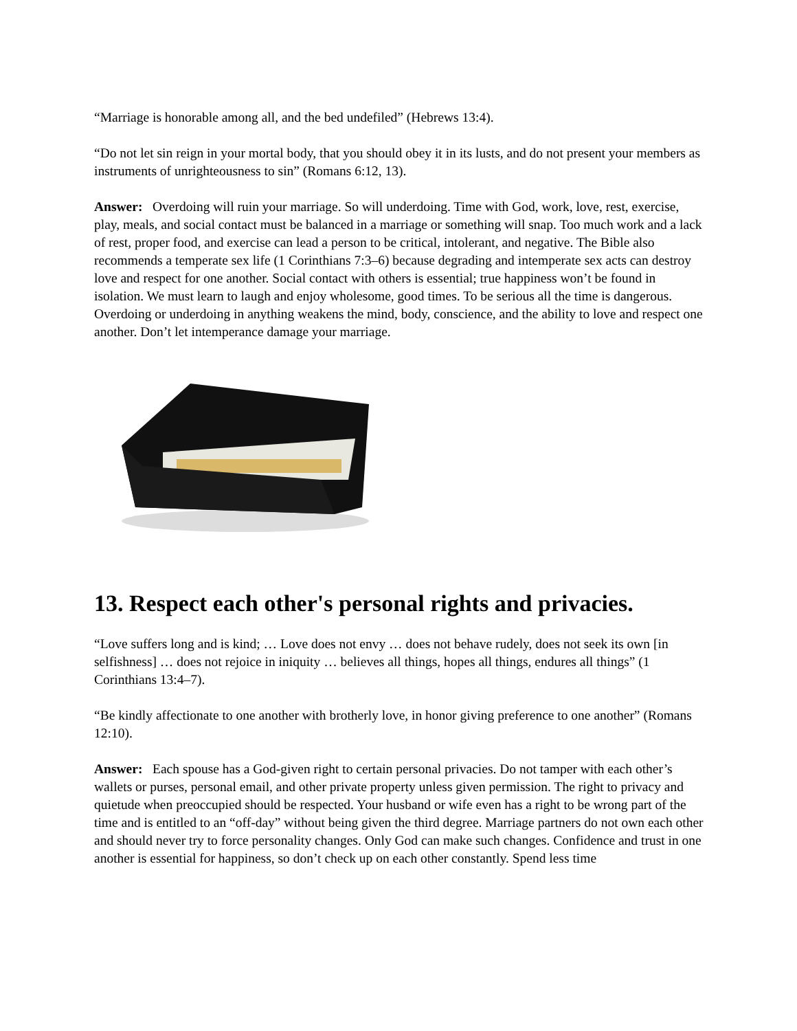“Marriage is honorable among all, and the bed undefiled” (Hebrews 13:4).
“Do not let sin reign in your mortal body, that you should obey it in its lusts, and do not present your members as instruments of unrighteousness to sin” (Romans 6:12, 13).
Answer: Overdoing will ruin your marriage. So will underdoing. Time with God, work, love, rest, exercise, play, meals, and social contact must be balanced in a marriage or something will snap. Too much work and a lack of rest, proper food, and exercise can lead a person to be critical, intolerant, and negative. The Bible also recommends a temperate sex life (1 Corinthians 7:3–6) because degrading and intemperate sex acts can destroy love and respect for one another. Social contact with others is essential; true happiness won’t be found in isolation. We must learn to laugh and enjoy wholesome, good times. To be serious all the time is dangerous. Overdoing or underdoing in anything weakens the mind, body, conscience, and the ability to love and respect one another. Don’t let intemperance damage your marriage.
13. Respect each other's personal rights and privacies.
“Love suffers long and is kind; … Love does not envy … does not behave rudely, does not seek its own [in selfishness] … does not rejoice in iniquity … believes all things, hopes all things, endures all things” (1 Corinthians 13:4–7).
“Be kindly affectionate to one another with brotherly love, in honor giving preference to one another” (Romans 12:10).
Answer: Each spouse has a God-given right to certain personal privacies. Do not tamper with each other’s wallets or purses, personal email, and other private property unless given permission. The right to privacy and quietude when preoccupied should be respected. Your husband or wife even has a right to be wrong part of the time and is entitled to an “off-day” without being given the third degree. Marriage partners do not own each other and should never try to force personality changes. Only God can make such changes. Confidence and trust in one another is essential for happiness, so don’t check up on each other constantly. Spend less time